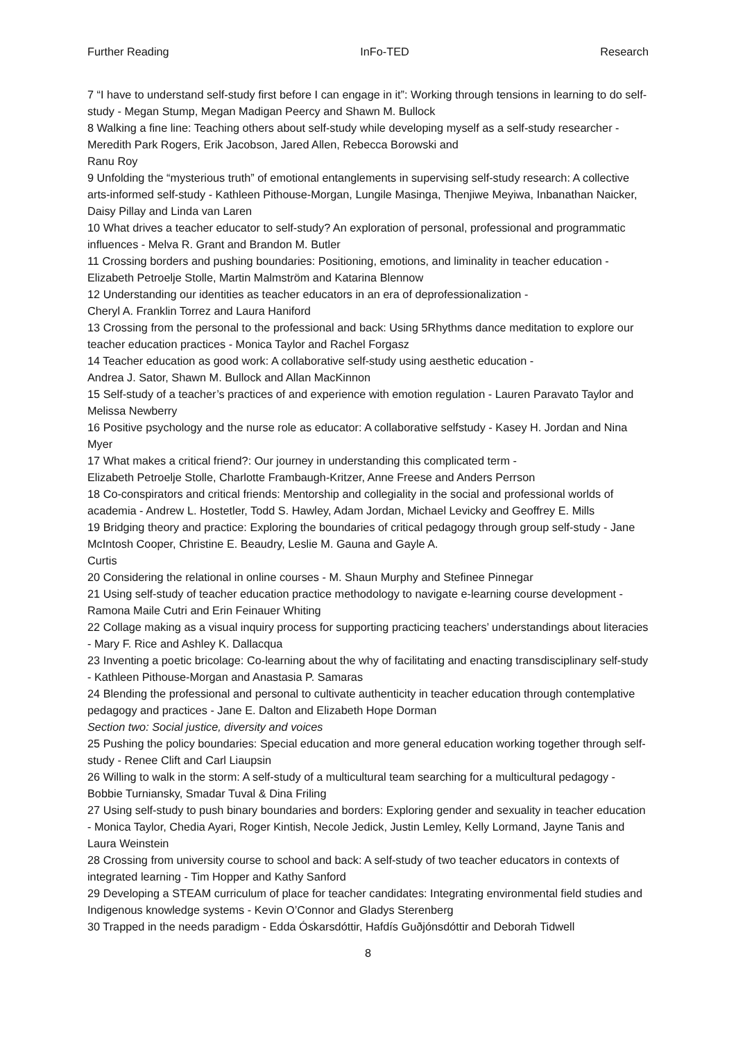Further Reading InFo-TED Research
7 “I have to understand self-study first before I can engage in it”: Working through tensions in learning to do self-study - Megan Stump, Megan Madigan Peercy and Shawn M. Bullock
8 Walking a fine line: Teaching others about self-study while developing myself as a self-study researcher - Meredith Park Rogers, Erik Jacobson, Jared Allen, Rebecca Borowski and
Ranu Roy
9 Unfolding the “mysterious truth” of emotional entanglements in supervising self-study research: A collective arts-informed self-study - Kathleen Pithouse-Morgan, Lungile Masinga, Thenjiwe Meyiwa, Inbanathan Naicker, Daisy Pillay and Linda van Laren
10 What drives a teacher educator to self-study? An exploration of personal, professional and programmatic influences - Melva R. Grant and Brandon M. Butler
11 Crossing borders and pushing boundaries: Positioning, emotions, and liminality in teacher education - Elizabeth Petroelje Stolle, Martin Malmström and Katarina Blennow
12 Understanding our identities as teacher educators in an era of deprofessionalization -
Cheryl A. Franklin Torrez and Laura Haniford
13 Crossing from the personal to the professional and back: Using 5Rhythms dance meditation to explore our teacher education practices - Monica Taylor and Rachel Forgasz
14 Teacher education as good work: A collaborative self-study using aesthetic education -
Andrea J. Sator, Shawn M. Bullock and Allan MacKinnon
15 Self-study of a teacher’s practices of and experience with emotion regulation - Lauren Paravato Taylor and Melissa Newberry
16 Positive psychology and the nurse role as educator: A collaborative selfstudy - Kasey H. Jordan and Nina Myer
17 What makes a critical friend?: Our journey in understanding this complicated term -
Elizabeth Petroelje Stolle, Charlotte Frambaugh-Kritzer, Anne Freese and Anders Perrson
18 Co-conspirators and critical friends: Mentorship and collegiality in the social and professional worlds of academia - Andrew L. Hostetler, Todd S. Hawley, Adam Jordan, Michael Levicky and Geoffrey E. Mills
19 Bridging theory and practice: Exploring the boundaries of critical pedagogy through group self-study - Jane McIntosh Cooper, Christine E. Beaudry, Leslie M. Gauna and Gayle A.
Curtis
20 Considering the relational in online courses - M. Shaun Murphy and Stefinee Pinnegar
21 Using self-study of teacher education practice methodology to navigate e-learning course development - Ramona Maile Cutri and Erin Feinauer Whiting
22 Collage making as a visual inquiry process for supporting practicing teachers’ understandings about literacies - Mary F. Rice and Ashley K. Dallacqua
23 Inventing a poetic bricolage: Co-learning about the why of facilitating and enacting transdisciplinary self-study - Kathleen Pithouse-Morgan and Anastasia P. Samaras
24 Blending the professional and personal to cultivate authenticity in teacher education through contemplative pedagogy and practices - Jane E. Dalton and Elizabeth Hope Dorman
Section two: Social justice, diversity and voices
25 Pushing the policy boundaries: Special education and more general education working together through self-study - Renee Clift and Carl Liaupsin
26 Willing to walk in the storm: A self-study of a multicultural team searching for a multicultural pedagogy - Bobbie Turniansky, Smadar Tuval & Dina Friling
27 Using self-study to push binary boundaries and borders: Exploring gender and sexuality in teacher education - Monica Taylor, Chedia Ayari, Roger Kintish, Necole Jedick, Justin Lemley, Kelly Lormand, Jayne Tanis and Laura Weinstein
28 Crossing from university course to school and back: A self-study of two teacher educators in contexts of integrated learning - Tim Hopper and Kathy Sanford
29 Developing a STEAM curriculum of place for teacher candidates: Integrating environmental field studies and Indigenous knowledge systems - Kevin O’Connor and Gladys Sterenberg
30 Trapped in the needs paradigm - Edda Óskarsdóttir, Hafdís Guðjónsdóttir and Deborah Tidwell
8